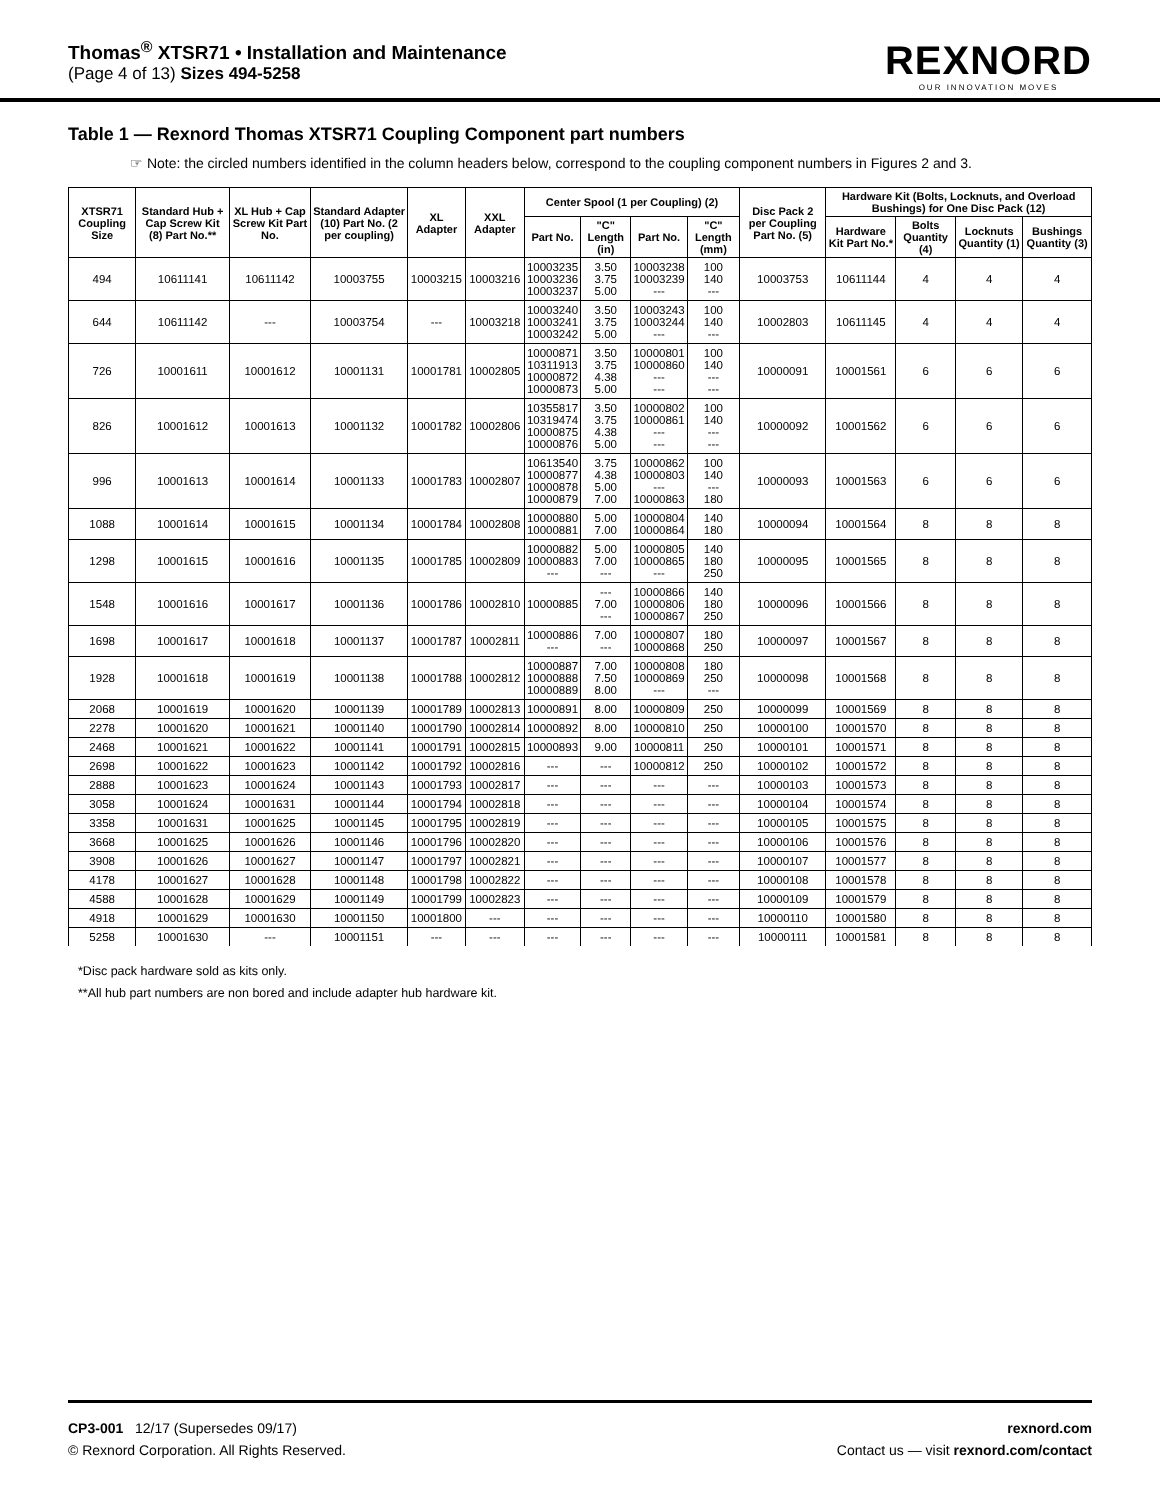Thomas<sup>®</sup> XTSR71 • Installation and Maintenance
(Page 4 of 13) Sizes 494-5258
REXNORD
OUR INNOVATION MOVES
Table 1 — Rexnord Thomas XTSR71 Coupling Component part numbers
☞ Note: the circled numbers identified in the column headers below, correspond to the coupling component numbers in Figures 2 and 3.
| XTSR71 Coupling Size | Standard Hub + Cap Screw Kit (8) Part No.** | XL Hub + Cap Screw Kit Part No. | Standard Adapter (10) Part No. (2 per coupling) | XL Adapter | XXL Adapter | Center Spool (1 per Coupling) (2) | | | | Disc Pack 2 per Coupling Part No. (5) | Hardware Kit (Bolts, Locknuts, and Overload Bushings) for One Disc Pack (12) | | | |
| --- | --- | --- | --- | --- | --- | --- | --- | --- | --- | --- | --- | --- | --- | --- |
| | | | | | | Part No. | "C" Length (in) | Part No. | "C" Length (mm) | | Hardware Kit Part No.* | Bolts Quantity (4) | Locknuts Quantity (1) | Bushings Quantity (3) |
| 494 | 10611141 | 10611142 | 10003755 | 10003215 | 10003216 | 10003235 10003236 10003237 | 3.50 3.75 5.00 | 10003238 10003239 --- | 100 140 --- | 10003753 | 10611144 | 4 | 4 | 4 |
| 644 | 10611142 | --- | 10003754 | --- | 10003218 | 10003240 10003241 10003242 | 3.50 3.75 5.00 | 10003243 10003244 --- | 100 140 --- | 10002803 | 10611145 | 4 | 4 | 4 |
| 726 | 10001611 | 10001612 | 10001131 | 10001781 | 10002805 | 10000871 10311913 10000872 10000873 | 3.50 3.75 4.38 5.00 | 10000801 10000860 --- --- | 100 140 --- --- | 10000091 | 10001561 | 6 | 6 | 6 |
| 826 | 10001612 | 10001613 | 10001132 | 10001782 | 10002806 | 10355817 10319474 10000875 10000876 | 3.50 3.75 4.38 5.00 | 10000802 10000861 --- --- | 100 140 --- --- | 10000092 | 10001562 | 6 | 6 | 6 |
| 996 | 10001613 | 10001614 | 10001133 | 10001783 | 10002807 | 10613540 10000877 10000878 10000879 | 3.75 4.38 5.00 7.00 | 10000862 10000803 --- 10000863 | 100 140 --- 180 | 10000093 | 10001563 | 6 | 6 | 6 |
| 1088 | 10001614 | 10001615 | 10001134 | 10001784 | 10002808 | 10000880 10000881 | 5.00 7.00 | 10000804 10000864 | 140 180 | 10000094 | 10001564 | 8 | 8 | 8 |
| 1298 | 10001615 | 10001616 | 10001135 | 10001785 | 10002809 | 10000882 10000883 --- | 5.00 7.00 --- | 10000805 10000865 --- | 140 180 250 | 10000095 | 10001565 | 8 | 8 | 8 |
| 1548 | 10001616 | 10001617 | 10001136 | 10001786 | 10002810 | 10000885 | --- 7.00 --- | 10000866 10000806 10000867 | 140 180 250 | 10000096 | 10001566 | 8 | 8 | 8 |
| 1698 | 10001617 | 10001618 | 10001137 | 10001787 | 10002811 | 10000886 --- | 7.00 --- | 10000807 10000868 | 180 250 | 10000097 | 10001567 | 8 | 8 | 8 |
| 1928 | 10001618 | 10001619 | 10001138 | 10001788 | 10002812 | 10000887 10000888 10000889 | 7.00 7.50 8.00 | 10000808 10000869 --- | 180 250 --- | 10000098 | 10001568 | 8 | 8 | 8 |
| 2068 | 10001619 | 10001620 | 10001139 | 10001789 | 10002813 | 10000891 | 8.00 | 10000809 | 250 | 10000099 | 10001569 | 8 | 8 | 8 |
| 2278 | 10001620 | 10001621 | 10001140 | 10001790 | 10002814 | 10000892 | 8.00 | 10000810 | 250 | 10000100 | 10001570 | 8 | 8 | 8 |
| 2468 | 10001621 | 10001622 | 10001141 | 10001791 | 10002815 | 10000893 | 9.00 | 10000811 | 250 | 10000101 | 10001571 | 8 | 8 | 8 |
| 2698 | 10001622 | 10001623 | 10001142 | 10001792 | 10002816 | --- | --- | 10000812 | 250 | 10000102 | 10001572 | 8 | 8 | 8 |
| 2888 | 10001623 | 10001624 | 10001143 | 10001793 | 10002817 | --- | --- | --- | --- | 10000103 | 10001573 | 8 | 8 | 8 |
| 3058 | 10001624 | 10001631 | 10001144 | 10001794 | 10002818 | --- | --- | --- | --- | 10000104 | 10001574 | 8 | 8 | 8 |
| 3358 | 10001631 | 10001625 | 10001145 | 10001795 | 10002819 | --- | --- | --- | --- | 10000105 | 10001575 | 8 | 8 | 8 |
| 3668 | 10001625 | 10001626 | 10001146 | 10001796 | 10002820 | --- | --- | --- | --- | 10000106 | 10001576 | 8 | 8 | 8 |
| 3908 | 10001626 | 10001627 | 10001147 | 10001797 | 10002821 | --- | --- | --- | --- | 10000107 | 10001577 | 8 | 8 | 8 |
| 4178 | 10001627 | 10001628 | 10001148 | 10001798 | 10002822 | --- | --- | --- | --- | 10000108 | 10001578 | 8 | 8 | 8 |
| 4588 | 10001628 | 10001629 | 10001149 | 10001799 | 10002823 | --- | --- | --- | --- | 10000109 | 10001579 | 8 | 8 | 8 |
| 4918 | 10001629 | 10001630 | 10001150 | 10001800 | --- | --- | --- | --- | --- | 10000110 | 10001580 | 8 | 8 | 8 |
| 5258 | 10001630 | --- | 10001151 | --- | --- | --- | --- | --- | --- | 10000111 | 10001581 | 8 | 8 | 8 |
*Disc pack hardware sold as kits only.
**All hub part numbers are non bored and include adapter hub hardware kit.
CP3-001 12/17 (Supersedes 09/17)
© Rexnord Corporation. All Rights Reserved.
rexnord.com
Contact us — visit rexnord.com/contact